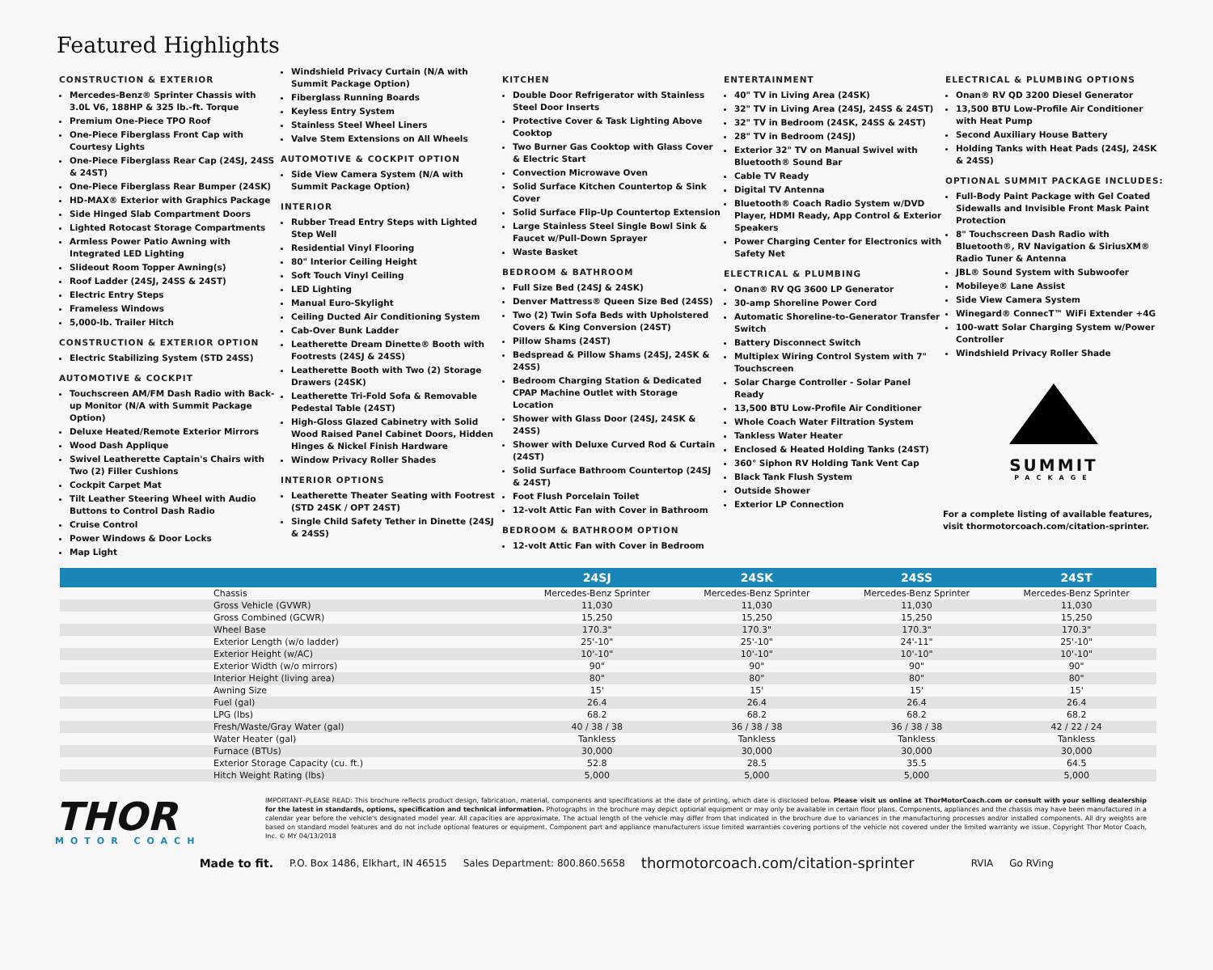Featured Highlights
CONSTRUCTION & EXTERIOR
Mercedes-Benz® Sprinter Chassis with 3.0L V6, 188HP & 325 lb.-ft. Torque
Premium One-Piece TPO Roof
One-Piece Fiberglass Front Cap with Courtesy Lights
One-Piece Fiberglass Rear Cap (24SJ, 24SS & 24ST)
One-Piece Fiberglass Rear Bumper (24SK)
HD-MAX® Exterior with Graphics Package
Side Hinged Slab Compartment Doors
Lighted Rotocast Storage Compartments
Armless Power Patio Awning with Integrated LED Lighting
Slideout Room Topper Awning(s)
Roof Ladder (24SJ, 24SS & 24ST)
Electric Entry Steps
Frameless Windows
5,000-lb. Trailer Hitch
CONSTRUCTION & EXTERIOR OPTION
Electric Stabilizing System (STD 24SS)
AUTOMOTIVE & COCKPIT
Touchscreen AM/FM Dash Radio with Back-up Monitor (N/A with Summit Package Option)
Deluxe Heated/Remote Exterior Mirrors
Wood Dash Applique
Swivel Leatherette Captain's Chairs with Two (2) Filler Cushions
Cockpit Carpet Mat
Tilt Leather Steering Wheel with Audio Buttons to Control Dash Radio
Cruise Control
Power Windows & Door Locks
Map Light
Windshield Privacy Curtain (N/A with Summit Package Option)
Fiberglass Running Boards
Keyless Entry System
Stainless Steel Wheel Liners
Valve Stem Extensions on All Wheels
AUTOMOTIVE & COCKPIT OPTION
Side View Camera System (N/A with Summit Package Option)
INTERIOR
Rubber Tread Entry Steps with Lighted Step Well
Residential Vinyl Flooring
80" Interior Ceiling Height
Soft Touch Vinyl Ceiling
LED Lighting
Manual Euro-Skylight
Ceiling Ducted Air Conditioning System
Cab-Over Bunk Ladder
Leatherette Dream Dinette® Booth with Footrests (24SJ & 24SS)
Leatherette Booth with Two (2) Storage Drawers (24SK)
Leatherette Tri-Fold Sofa & Removable Pedestal Table (24ST)
High-Gloss Glazed Cabinetry with Solid Wood Raised Panel Cabinet Doors, Hidden Hinges & Nickel Finish Hardware
Window Privacy Roller Shades
INTERIOR OPTIONS
Leatherette Theater Seating with Footrest (STD 24SK / OPT 24ST)
Single Child Safety Tether in Dinette (24SJ & 24SS)
KITCHEN
Double Door Refrigerator with Stainless Steel Door Inserts
Protective Cover & Task Lighting Above Cooktop
Two Burner Gas Cooktop with Glass Cover & Electric Start
Convection Microwave Oven
Solid Surface Kitchen Countertop & Sink Cover
Solid Surface Flip-Up Countertop Extension
Large Stainless Steel Single Bowl Sink & Faucet w/Pull-Down Sprayer
Waste Basket
BEDROOM & BATHROOM
Full Size Bed (24SJ & 24SK)
Denver Mattress® Queen Size Bed (24SS)
Two (2) Twin Sofa Beds with Upholstered Covers & King Conversion (24ST)
Pillow Shams (24ST)
Bedspread & Pillow Shams (24SJ, 24SK & 24SS)
Bedroom Charging Station & Dedicated CPAP Machine Outlet with Storage Location
Shower with Glass Door (24SJ, 24SK & 24SS)
Shower with Deluxe Curved Rod & Curtain (24ST)
Solid Surface Bathroom Countertop (24SJ & 24ST)
Foot Flush Porcelain Toilet
12-volt Attic Fan with Cover in Bathroom
BEDROOM & BATHROOM OPTION
12-volt Attic Fan with Cover in Bedroom
ENTERTAINMENT
40" TV in Living Area (24SK)
32" TV in Living Area (24SJ, 24SS & 24ST)
32" TV in Bedroom (24SK, 24SS & 24ST)
28" TV in Bedroom (24SJ)
Exterior 32" TV on Manual Swivel with Bluetooth® Sound Bar
Cable TV Ready
Digital TV Antenna
Bluetooth® Coach Radio System w/DVD Player, HDMI Ready, App Control & Exterior Speakers
Power Charging Center for Electronics with Safety Net
ELECTRICAL & PLUMBING
Onan® RV QG 3600 LP Generator
30-amp Shoreline Power Cord
Automatic Shoreline-to-Generator Transfer Switch
Battery Disconnect Switch
Multiplex Wiring Control System with 7" Touchscreen
Solar Charge Controller - Solar Panel Ready
13,500 BTU Low-Profile Air Conditioner
Whole Coach Water Filtration System
Tankless Water Heater
Enclosed & Heated Holding Tanks (24ST)
360° Siphon RV Holding Tank Vent Cap
Black Tank Flush System
Outside Shower
Exterior LP Connection
ELECTRICAL & PLUMBING OPTIONS
Onan® RV QD 3200 Diesel Generator
13,500 BTU Low-Profile Air Conditioner with Heat Pump
Second Auxiliary House Battery
Holding Tanks with Heat Pads (24SJ, 24SK & 24SS)
OPTIONAL SUMMIT PACKAGE INCLUDES:
Full-Body Paint Package with Gel Coated Sidewalls and Invisible Front Mask Paint Protection
8" Touchscreen Dash Radio with Bluetooth®, RV Navigation & SiriusXM® Radio Tuner & Antenna
JBL® Sound System with Subwoofer
Mobileye® Lane Assist
Side View Camera System
Winegard® ConnecT™ WiFi Extender +4G
100-watt Solar Charging System w/Power Controller
Windshield Privacy Roller Shade
SUMMIT
PACKAGE
For a complete listing of available features, visit thormotorcoach.com/citation-sprinter.
| | 24SJ | 24SK | 24SS | 24ST |
| --- | --- | --- | --- | --- |
| Chassis | Mercedes-Benz Sprinter | Mercedes-Benz Sprinter | Mercedes-Benz Sprinter | Mercedes-Benz Sprinter |
| Gross Vehicle (GVWR) | 11,030 | 11,030 | 11,030 | 11,030 |
| Gross Combined (GCWR) | 15,250 | 15,250 | 15,250 | 15,250 |
| Wheel Base | 170.3" | 170.3" | 170.3" | 170.3" |
| Exterior Length (w/o ladder) | 25'-10" | 25'-10" | 24'-11" | 25'-10" |
| Exterior Height (w/AC) | 10'-10" | 10'-10" | 10'-10" | 10'-10" |
| Exterior Width (w/o mirrors) | 90" | 90" | 90" | 90" |
| Interior Height (living area) | 80" | 80" | 80" | 80" |
| Awning Size | 15' | 15' | 15' | 15' |
| Fuel (gal) | 26.4 | 26.4 | 26.4 | 26.4 |
| LPG (lbs) | 68.2 | 68.2 | 68.2 | 68.2 |
| Fresh/Waste/Gray Water (gal) | 40 / 38 / 38 | 36 / 38 / 38 | 36 / 38 / 38 | 42 / 22 / 24 |
| Water Heater (gal) | Tankless | Tankless | Tankless | Tankless |
| Furnace (BTUs) | 30,000 | 30,000 | 30,000 | 30,000 |
| Exterior Storage Capacity (cu. ft.) | 52.8 | 28.5 | 35.5 | 64.5 |
| Hitch Weight Rating (lbs) | 5,000 | 5,000 | 5,000 | 5,000 |
THOR
MOTOR COACH
IMPORTANT–PLEASE READ: This brochure reflects product design, fabrication, material, components and specifications at the date of printing, which date is disclosed below. Please visit us online at ThorMotorCoach.com or consult with your selling dealership for the latest in standards, options, specification and technical information. Photographs in the brochure may depict optional equipment or may only be available in certain floor plans. Components, appliances and the chassis may have been manufactured in a calendar year before the vehicle's designated model year. All capacities are approximate. The actual length of the vehicle may differ from that indicated in the brochure due to variances in the manufacturing processes and/or installed components. All dry weights are based on standard model features and do not include optional features or equipment. Component part and appliance manufacturers issue limited warranties covering portions of the vehicle not covered under the limited warranty we issue. Copyright Thor Motor Coach, Inc. © MY 04/13/2018
Made to fit. P.O. Box 1486, Elkhart, IN 46515 Sales Department: 800.860.5658 thormotorcoach.com/citation-sprinter RVIA Go RVing